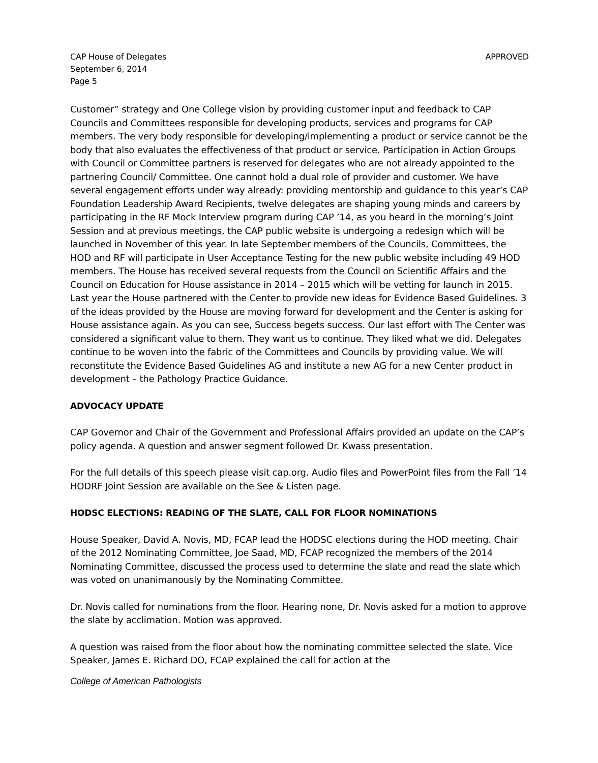CAP House of Delegates
September 6, 2014
Page 5
APPROVED
Customer” strategy and One College vision by providing customer input and feedback to CAP Councils and Committees responsible for developing products, services and programs for CAP members. The very body responsible for developing/implementing a product or service cannot be the body that also evaluates the effectiveness of that product or service. Participation in Action Groups with Council or Committee partners is reserved for delegates who are not already appointed to the partnering Council/ Committee. One cannot hold a dual role of provider and customer. We have several engagement efforts under way already: providing mentorship and guidance to this year’s CAP Foundation Leadership Award Recipients, twelve delegates are shaping young minds and careers by participating in the RF Mock Interview program during CAP ’14, as you heard in the morning’s Joint Session and at previous meetings, the CAP public website is undergoing a redesign which will be launched in November of this year. In late September members of the Councils, Committees, the HOD and RF will participate in User Acceptance Testing for the new public website including 49 HOD members. The House has received several requests from the Council on Scientific Affairs and the Council on Education for House assistance in 2014 – 2015 which will be vetting for launch in 2015. Last year the House partnered with the Center to provide new ideas for Evidence Based Guidelines. 3 of the ideas provided by the House are moving forward for development and the Center is asking for House assistance again. As you can see, Success begets success. Our last effort with The Center was considered a significant value to them. They want us to continue. They liked what we did. Delegates continue to be woven into the fabric of the Committees and Councils by providing value. We will reconstitute the Evidence Based Guidelines AG and institute a new AG for a new Center product in development – the Pathology Practice Guidance.
ADVOCACY UPDATE
CAP Governor and Chair of the Government and Professional Affairs provided an update on the CAP’s policy agenda. A question and answer segment followed Dr. Kwass presentation.
For the full details of this speech please visit cap.org. Audio files and PowerPoint files from the Fall ’14 HODRF Joint Session are available on the See & Listen page.
HODSC ELECTIONS: READING OF THE SLATE, CALL FOR FLOOR NOMINATIONS
House Speaker, David A. Novis, MD, FCAP lead the HODSC elections during the HOD meeting. Chair of the 2012 Nominating Committee, Joe Saad, MD, FCAP recognized the members of the 2014 Nominating Committee, discussed the process used to determine the slate and read the slate which was voted on unanimanously by the Nominating Committee.
Dr. Novis called for nominations from the floor. Hearing none, Dr. Novis asked for a motion to approve the slate by acclimation. Motion was approved.
A question was raised from the floor about how the nominating committee selected the slate. Vice Speaker, James E. Richard DO, FCAP explained the call for action at the
College of American Pathologists